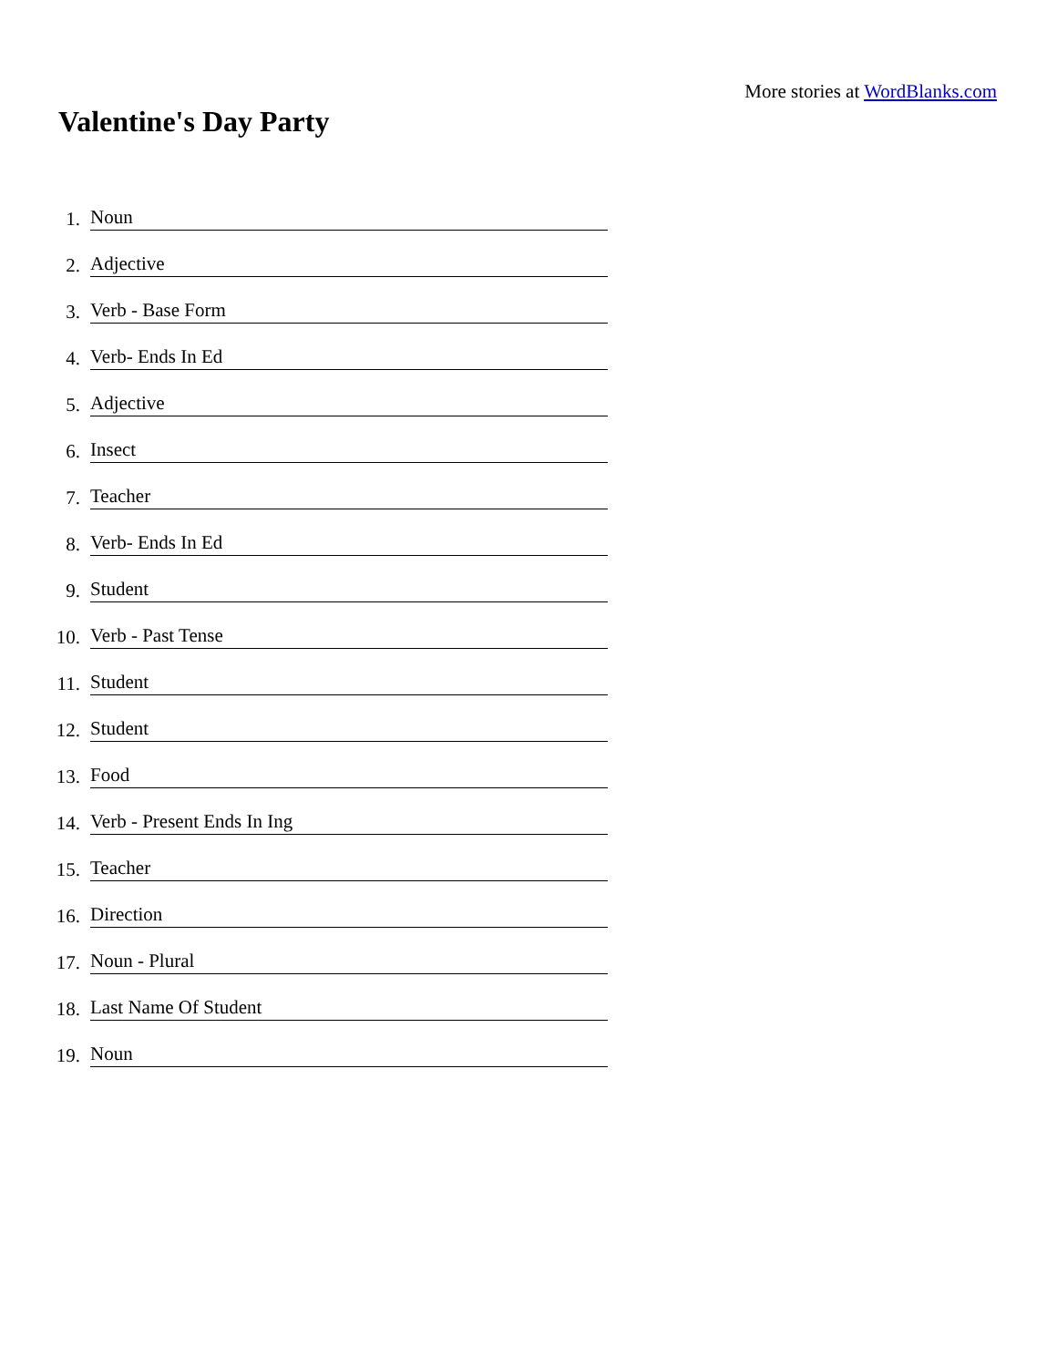More stories at WordBlanks.com
Valentine's Day Party
1. Noun
2. Adjective
3. Verb - Base Form
4. Verb- Ends In Ed
5. Adjective
6. Insect
7. Teacher
8. Verb- Ends In Ed
9. Student
10. Verb - Past Tense
11. Student
12. Student
13. Food
14. Verb - Present Ends In Ing
15. Teacher
16. Direction
17. Noun - Plural
18. Last Name Of Student
19. Noun